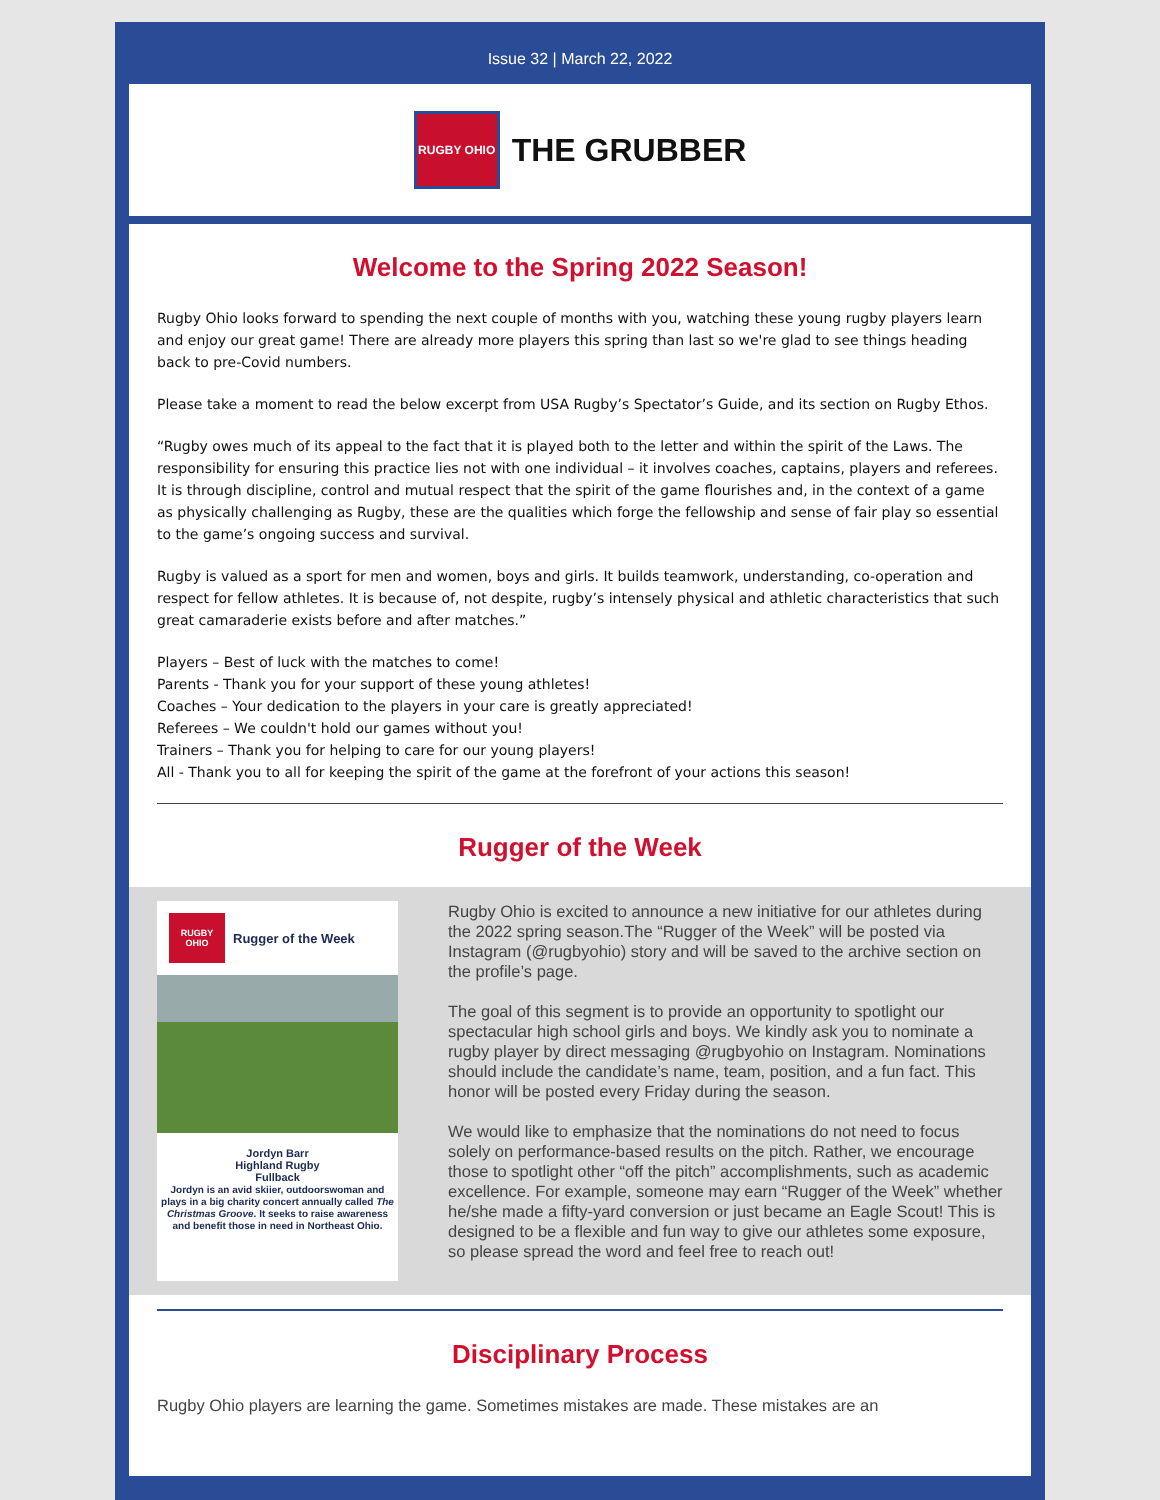Issue 32 | March 22, 2022
RUGBY OHIO
THE GRUBBER
Welcome to the Spring 2022 Season!
Rugby Ohio looks forward to spending the next couple of months with you, watching these young rugby players learn and enjoy our great game! There are already more players this spring than last so we're glad to see things heading back to pre-Covid numbers.
Please take a moment to read the below excerpt from USA Rugby’s Spectator’s Guide, and its section on Rugby Ethos.
“Rugby owes much of its appeal to the fact that it is played both to the letter and within the spirit of the Laws. The responsibility for ensuring this practice lies not with one individual – it involves coaches, captains, players and referees. It is through discipline, control and mutual respect that the spirit of the game flourishes and, in the context of a game as physically challenging as Rugby, these are the qualities which forge the fellowship and sense of fair play so essential to the game’s ongoing success and survival.
Rugby is valued as a sport for men and women, boys and girls. It builds teamwork, understanding, co-operation and respect for fellow athletes. It is because of, not despite, rugby’s intensely physical and athletic characteristics that such great camaraderie exists before and after matches.”
Players – Best of luck with the matches to come!
Parents - Thank you for your support of these young athletes!
Coaches – Your dedication to the players in your care is greatly appreciated!
Referees – We couldn't hold our games without you!
Trainers – Thank you for helping to care for our young players!
All - Thank you to all for keeping the spirit of the game at the forefront of your actions this season!
Rugger of the Week
RUGBY OHIO
Rugger of the Week
Jordyn Barr
Highland Rugby
Fullback
Jordyn is an avid skiier, outdoorswoman and plays in a big charity concert annually called The Christmas Groove. It seeks to raise awareness and benefit those in need in Northeast Ohio.
Rugby Ohio is excited to announce a new initiative for our athletes during the 2022 spring season.The “Rugger of the Week” will be posted via Instagram (@rugbyohio) story and will be saved to the archive section on the profile’s page.
The goal of this segment is to provide an opportunity to spotlight our spectacular high school girls and boys. We kindly ask you to nominate a rugby player by direct messaging @rugbyohio on Instagram. Nominations should include the candidate’s name, team, position, and a fun fact. This honor will be posted every Friday during the season.
We would like to emphasize that the nominations do not need to focus solely on performance-based results on the pitch. Rather, we encourage those to spotlight other “off the pitch” accomplishments, such as academic excellence. For example, someone may earn “Rugger of the Week” whether he/she made a fifty-yard conversion or just became an Eagle Scout! This is designed to be a flexible and fun way to give our athletes some exposure, so please spread the word and feel free to reach out!
Disciplinary Process
Rugby Ohio players are learning the game. Sometimes mistakes are made. These mistakes are an